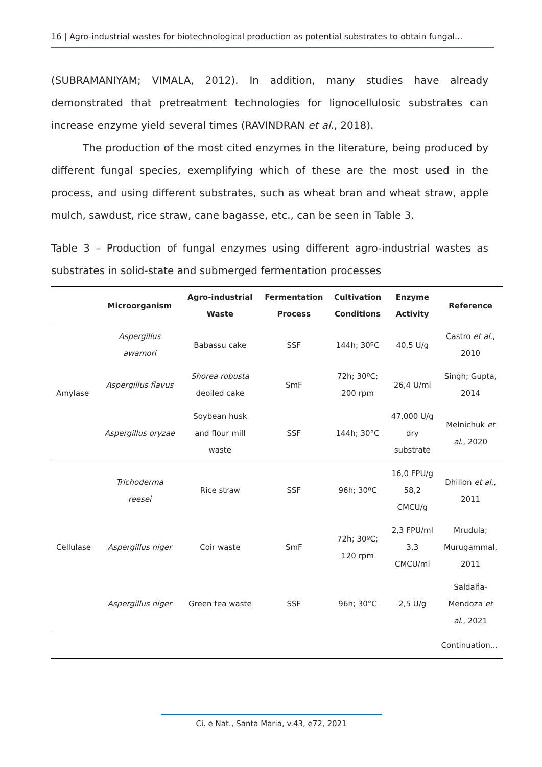16 | Agro-industrial wastes for biotechnological production as potential substrates to obtain fungal...
(SUBRAMANIYAM; VIMALA, 2012). In addition, many studies have already demonstrated that pretreatment technologies for lignocellulosic substrates can increase enzyme yield several times (RAVINDRAN et al., 2018).
The production of the most cited enzymes in the literature, being produced by different fungal species, exemplifying which of these are the most used in the process, and using different substrates, such as wheat bran and wheat straw, apple mulch, sawdust, rice straw, cane bagasse, etc., can be seen in Table 3.
Table 3 – Production of fungal enzymes using different agro-industrial wastes as substrates in solid-state and submerged fermentation processes
| | Microorganism | Agro-industrial Waste | Fermentation Process | Cultivation Conditions | Enzyme Activity | Reference |
| --- | --- | --- | --- | --- | --- | --- |
| Amylase | Aspergillus awamori | Babassu cake | SSF | 144h; 30ºC | 40,5 U/g | Castro et al ., 2010 |
| | Aspergillus flavus | Shorea robusta deoiled cake | SmF | 72h; 30ºC; 200 rpm | 26,4 U/ml | Singh; Gupta, 2014 |
| | Aspergillus oryzae | Soybean husk and flour mill waste | SSF | 144h; 30°C | 47,000 U/g dry substrate | Melnichuk et al ., 2020 |
| Cellulase | Trichoderma reesei | Rice straw | SSF | 96h; 30ºC | 16,0 FPU/g 58,2 CMCU/g | Dhillon et al ., 2011 |
| | Aspergillus niger | Coir waste | SmF | 72h; 30ºC; 120 rpm | 2,3 FPU/ml 3,3 CMCU/ml | Mrudula; Murugammal, 2011 |
| | Aspergillus niger | Green tea waste | SSF | 96h; 30°C | 2,5 U/g | Saldaña- Mendoza et al ., 2021 |
| Continuation... | | | | | | |
Ci. e Nat., Santa Maria, v.43, e72, 2021